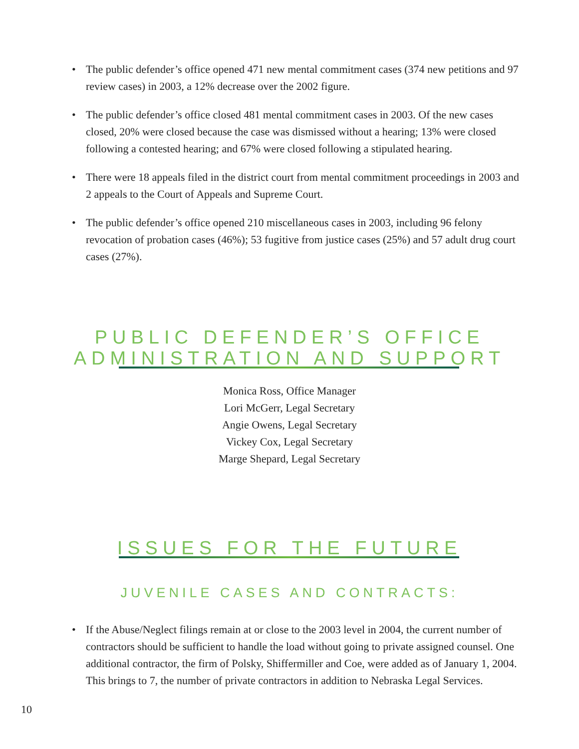• The public defender’s office opened 471 new mental commitment cases (374 new petitions and 97 review cases) in 2003, a 12% decrease over the 2002 figure.
• The public defender’s office closed 481 mental commitment cases in 2003. Of the new cases closed, 20% were closed because the case was dismissed without a hearing; 13% were closed following a contested hearing; and 67% were closed following a stipulated hearing.
• There were 18 appeals filed in the district court from mental commitment proceedings in 2003 and 2 appeals to the Court of Appeals and Supreme Court.
• The public defender’s office opened 210 miscellaneous cases in 2003, including 96 felony revocation of probation cases (46%); 53 fugitive from justice cases (25%) and 57 adult drug court cases (27%).
PUBLIC DEFENDER’S OFFICE
ADMINISTRATION AND SUPPORT
Monica Ross, Office Manager
Lori McGerr, Legal Secretary
Angie Owens, Legal Secretary
Vickey Cox, Legal Secretary
Marge Shepard, Legal Secretary
ISSUES FOR THE FUTURE
JUVENILE CASES AND CONTRACTS:
• If the Abuse/Neglect filings remain at or close to the 2003 level in 2004, the current number of contractors should be sufficient to handle the load without going to private assigned counsel. One additional contractor, the firm of Polsky, Shiffermiller and Coe, were added as of January 1, 2004. This brings to 7, the number of private contractors in addition to Nebraska Legal Services.
10